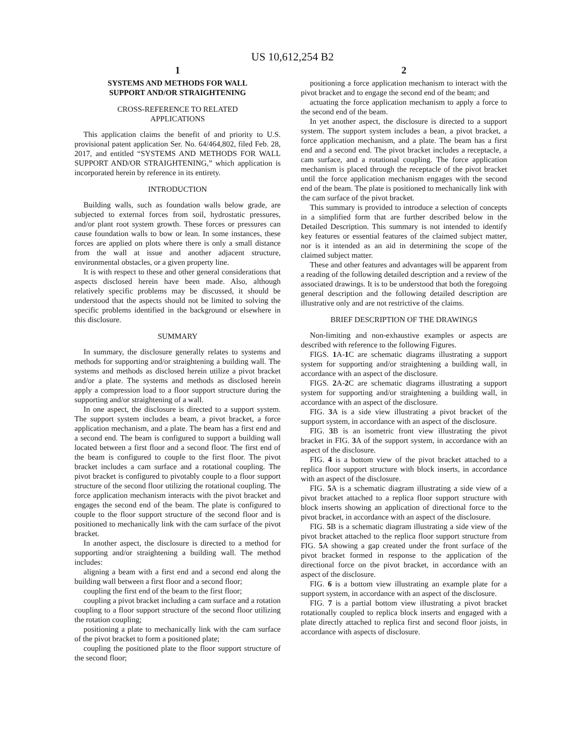US 10,612,254 B2
1
SYSTEMS AND METHODS FOR WALL
SUPPORT AND/OR STRAIGHTENING
CROSS-REFERENCE TO RELATED
APPLICATIONS
This application claims the benefit of and priority to U.S. provisional patent application Ser. No. 64/464,802, filed Feb. 28, 2017, and entitled “SYSTEMS AND METHODS FOR WALL SUPPORT AND/OR STRAIGHTENING,” which application is incorporated herein by reference in its entirety.
INTRODUCTION
Building walls, such as foundation walls below grade, are subjected to external forces from soil, hydrostatic pressures, and/or plant root system growth. These forces or pressures can cause foundation walls to bow or lean. In some instances, these forces are applied on plots where there is only a small distance from the wall at issue and another adjacent structure, environmental obstacles, or a given property line.
It is with respect to these and other general considerations that aspects disclosed herein have been made. Also, although relatively specific problems may be discussed, it should be understood that the aspects should not be limited to solving the specific problems identified in the background or elsewhere in this disclosure.
SUMMARY
In summary, the disclosure generally relates to systems and methods for supporting and/or straightening a building wall. The systems and methods as disclosed herein utilize a pivot bracket and/or a plate. The systems and methods as disclosed herein apply a compression load to a floor support structure during the supporting and/or straightening of a wall.
In one aspect, the disclosure is directed to a support system. The support system includes a beam, a pivot bracket, a force application mechanism, and a plate. The beam has a first end and a second end. The beam is configured to support a building wall located between a first floor and a second floor. The first end of the beam is configured to couple to the first floor. The pivot bracket includes a cam surface and a rotational coupling. The pivot bracket is configured to pivotably couple to a floor support structure of the second floor utilizing the rotational coupling. The force application mechanism interacts with the pivot bracket and engages the second end of the beam. The plate is configured to couple to the floor support structure of the second floor and is positioned to mechanically link with the cam surface of the pivot bracket.
In another aspect, the disclosure is directed to a method for supporting and/or straightening a building wall. The method includes:
aligning a beam with a first end and a second end along the building wall between a first floor and a second floor;
coupling the first end of the beam to the first floor;
coupling a pivot bracket including a cam surface and a rotation coupling to a floor support structure of the second floor utilizing the rotation coupling;
positioning a plate to mechanically link with the cam surface of the pivot bracket to form a positioned plate;
coupling the positioned plate to the floor support structure of the second floor;
2
positioning a force application mechanism to interact with the pivot bracket and to engage the second end of the beam; and
actuating the force application mechanism to apply a force to the second end of the beam.
In yet another aspect, the disclosure is directed to a support system. The support system includes a bean, a pivot bracket, a force application mechanism, and a plate. The beam has a first end and a second end. The pivot bracket includes a receptacle, a cam surface, and a rotational coupling. The force application mechanism is placed through the receptacle of the pivot bracket until the force application mechanism engages with the second end of the beam. The plate is positioned to mechanically link with the cam surface of the pivot bracket.
This summary is provided to introduce a selection of concepts in a simplified form that are further described below in the Detailed Description. This summary is not intended to identify key features or essential features of the claimed subject matter, nor is it intended as an aid in determining the scope of the claimed subject matter.
These and other features and advantages will be apparent from a reading of the following detailed description and a review of the associated drawings. It is to be understood that both the foregoing general description and the following detailed description are illustrative only and are not restrictive of the claims.
BRIEF DESCRIPTION OF THE DRAWINGS
Non-limiting and non-exhaustive examples or aspects are described with reference to the following Figures.
FIGS. 1 A-1 C are schematic diagrams illustrating a support system for supporting and/or straightening a building wall, in accordance with an aspect of the disclosure.
FIGS. 2 A-2 C are schematic diagrams illustrating a support system for supporting and/or straightening a building wall, in accordance with an aspect of the disclosure.
FIG. 3 A is a side view illustrating a pivot bracket of the support system, in accordance with an aspect of the disclosure.
FIG. 3 B is an isometric front view illustrating the pivot bracket in FIG. 3 A of the support system, in accordance with an aspect of the disclosure.
FIG. 4 is a bottom view of the pivot bracket attached to a replica floor support structure with block inserts, in accordance with an aspect of the disclosure.
FIG. 5 A is a schematic diagram illustrating a side view of a pivot bracket attached to a replica floor support structure with block inserts showing an application of directional force to the pivot bracket, in accordance with an aspect of the disclosure.
FIG. 5 B is a schematic diagram illustrating a side view of the pivot bracket attached to the replica floor support structure from FIG. 5 A showing a gap created under the front surface of the pivot bracket formed in response to the application of the directional force on the pivot bracket, in accordance with an aspect of the disclosure.
FIG. 6 is a bottom view illustrating an example plate for a support system, in accordance with an aspect of the disclosure.
FIG. 7 is a partial bottom view illustrating a pivot bracket rotationally coupled to replica block inserts and engaged with a plate directly attached to replica first and second floor joists, in accordance with aspects of disclosure.